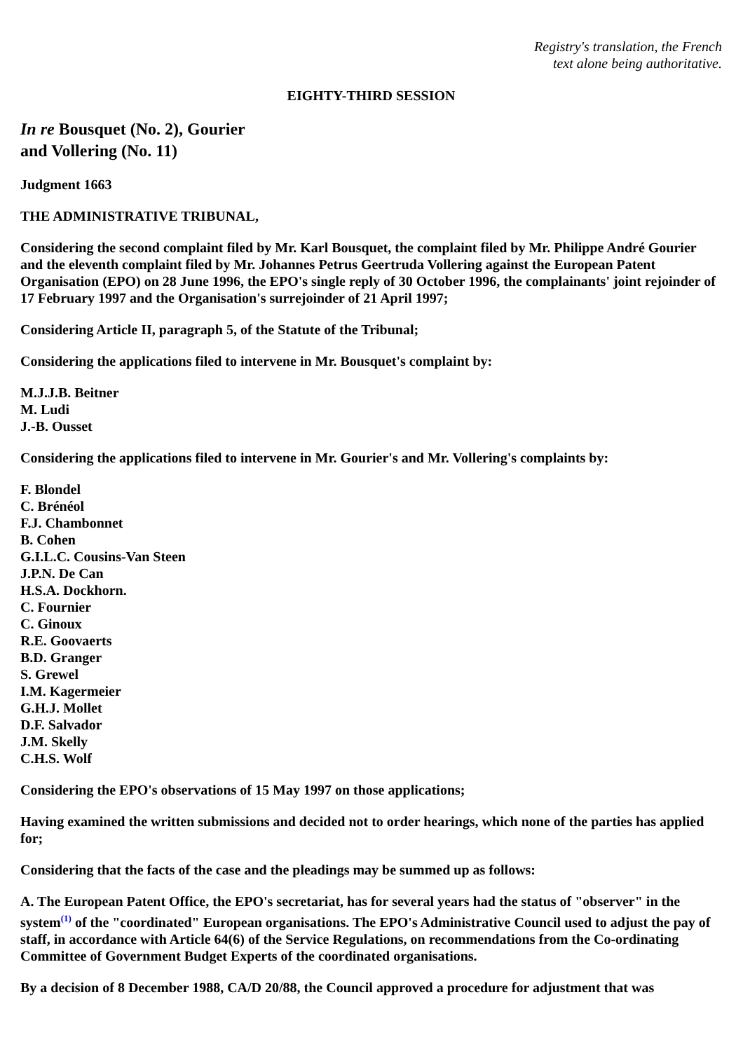Registry's translation, the French
text alone being authoritative.
EIGHTY-THIRD SESSION
In re Bousquet (No. 2), Gourier
and Vollering (No. 11)
Judgment 1663
THE ADMINISTRATIVE TRIBUNAL,
Considering the second complaint filed by Mr. Karl Bousquet, the complaint filed by Mr. Philippe André Gourier and the eleventh complaint filed by Mr. Johannes Petrus Geertruda Vollering against the European Patent Organisation (EPO) on 28 June 1996, the EPO's single reply of 30 October 1996, the complainants' joint rejoinder of 17 February 1997 and the Organisation's surrejoinder of 21 April 1997;
Considering Article II, paragraph 5, of the Statute of the Tribunal;
Considering the applications filed to intervene in Mr. Bousquet's complaint by:
M.J.J.B. Beitner
M. Ludi
J.-B. Ousset
Considering the applications filed to intervene in Mr. Gourier's and Mr. Vollering's complaints by:
F. Blondel
C. Brénéol
F.J. Chambonnet
B. Cohen
G.I.L.C. Cousins-Van Steen
J.P.N. De Can
H.S.A. Dockhorn.
C. Fournier
C. Ginoux
R.E. Goovaerts
B.D. Granger
S. Grewel
I.M. Kagermeier
G.H.J. Mollet
D.F. Salvador
J.M. Skelly
C.H.S. Wolf
Considering the EPO's observations of 15 May 1997 on those applications;
Having examined the written submissions and decided not to order hearings, which none of the parties has applied for;
Considering that the facts of the case and the pleadings may be summed up as follows:
A. The European Patent Office, the EPO's secretariat, has for several years had the status of "observer" in the system<sup>(1)</sup> of the "coordinated" European organisations. The EPO's Administrative Council used to adjust the pay of staff, in accordance with Article 64(6) of the Service Regulations, on recommendations from the Co-ordinating Committee of Government Budget Experts of the coordinated organisations.
By a decision of 8 December 1988, CA/D 20/88, the Council approved a procedure for adjustment that was